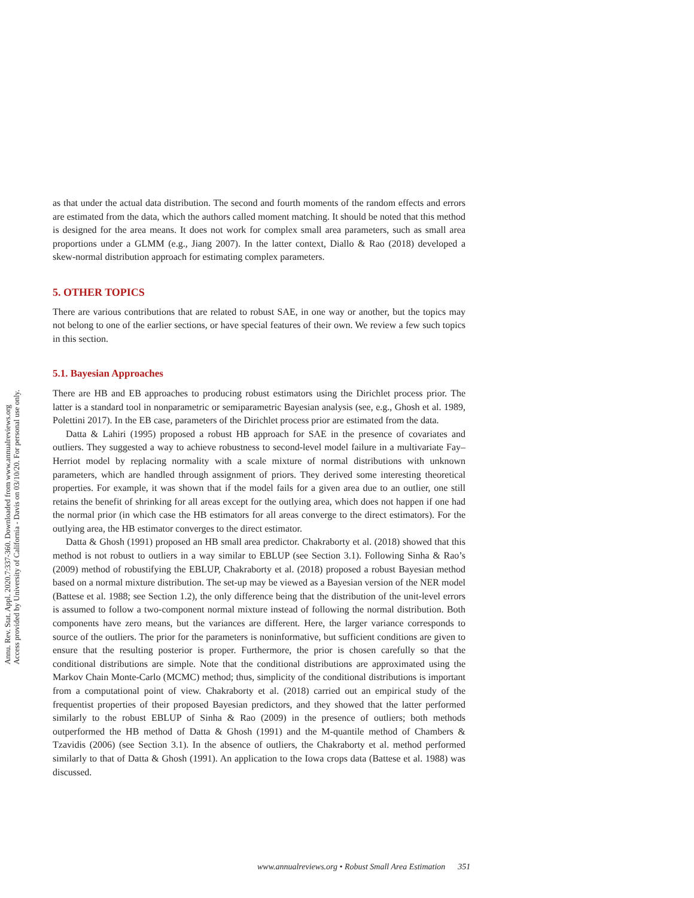Annu. Rev. Stat. Appl. 2020.7:337-360. Downloaded from www.annualreviews.org
Access provided by University of California - Davis on 03/10/20. For personal use only.
as that under the actual data distribution. The second and fourth moments of the random effects and errors are estimated from the data, which the authors called moment matching. It should be noted that this method is designed for the area means. It does not work for complex small area parameters, such as small area proportions under a GLMM (e.g., Jiang 2007). In the latter context, Diallo & Rao (2018) developed a skew-normal distribution approach for estimating complex parameters.
5. OTHER TOPICS
There are various contributions that are related to robust SAE, in one way or another, but the topics may not belong to one of the earlier sections, or have special features of their own. We review a few such topics in this section.
5.1. Bayesian Approaches
There are HB and EB approaches to producing robust estimators using the Dirichlet process prior. The latter is a standard tool in nonparametric or semiparametric Bayesian analysis (see, e.g., Ghosh et al. 1989, Polettini 2017). In the EB case, parameters of the Dirichlet process prior are estimated from the data.
Datta & Lahiri (1995) proposed a robust HB approach for SAE in the presence of covariates and outliers. They suggested a way to achieve robustness to second-level model failure in a multivariate Fay–Herriot model by replacing normality with a scale mixture of normal distributions with unknown parameters, which are handled through assignment of priors. They derived some interesting theoretical properties. For example, it was shown that if the model fails for a given area due to an outlier, one still retains the benefit of shrinking for all areas except for the outlying area, which does not happen if one had the normal prior (in which case the HB estimators for all areas converge to the direct estimators). For the outlying area, the HB estimator converges to the direct estimator.
Datta & Ghosh (1991) proposed an HB small area predictor. Chakraborty et al. (2018) showed that this method is not robust to outliers in a way similar to EBLUP (see Section 3.1). Following Sinha & Rao’s (2009) method of robustifying the EBLUP, Chakraborty et al. (2018) proposed a robust Bayesian method based on a normal mixture distribution. The set-up may be viewed as a Bayesian version of the NER model (Battese et al. 1988; see Section 1.2), the only difference being that the distribution of the unit-level errors is assumed to follow a two-component normal mixture instead of following the normal distribution. Both components have zero means, but the variances are different. Here, the larger variance corresponds to source of the outliers. The prior for the parameters is noninformative, but sufficient conditions are given to ensure that the resulting posterior is proper. Furthermore, the prior is chosen carefully so that the conditional distributions are simple. Note that the conditional distributions are approximated using the Markov Chain Monte-Carlo (MCMC) method; thus, simplicity of the conditional distributions is important from a computational point of view. Chakraborty et al. (2018) carried out an empirical study of the frequentist properties of their proposed Bayesian predictors, and they showed that the latter performed similarly to the robust EBLUP of Sinha & Rao (2009) in the presence of outliers; both methods outperformed the HB method of Datta & Ghosh (1991) and the M-quantile method of Chambers & Tzavidis (2006) (see Section 3.1). In the absence of outliers, the Chakraborty et al. method performed similarly to that of Datta & Ghosh (1991). An application to the Iowa crops data (Battese et al. 1988) was discussed.
www.annualreviews.org • Robust Small Area Estimation 351